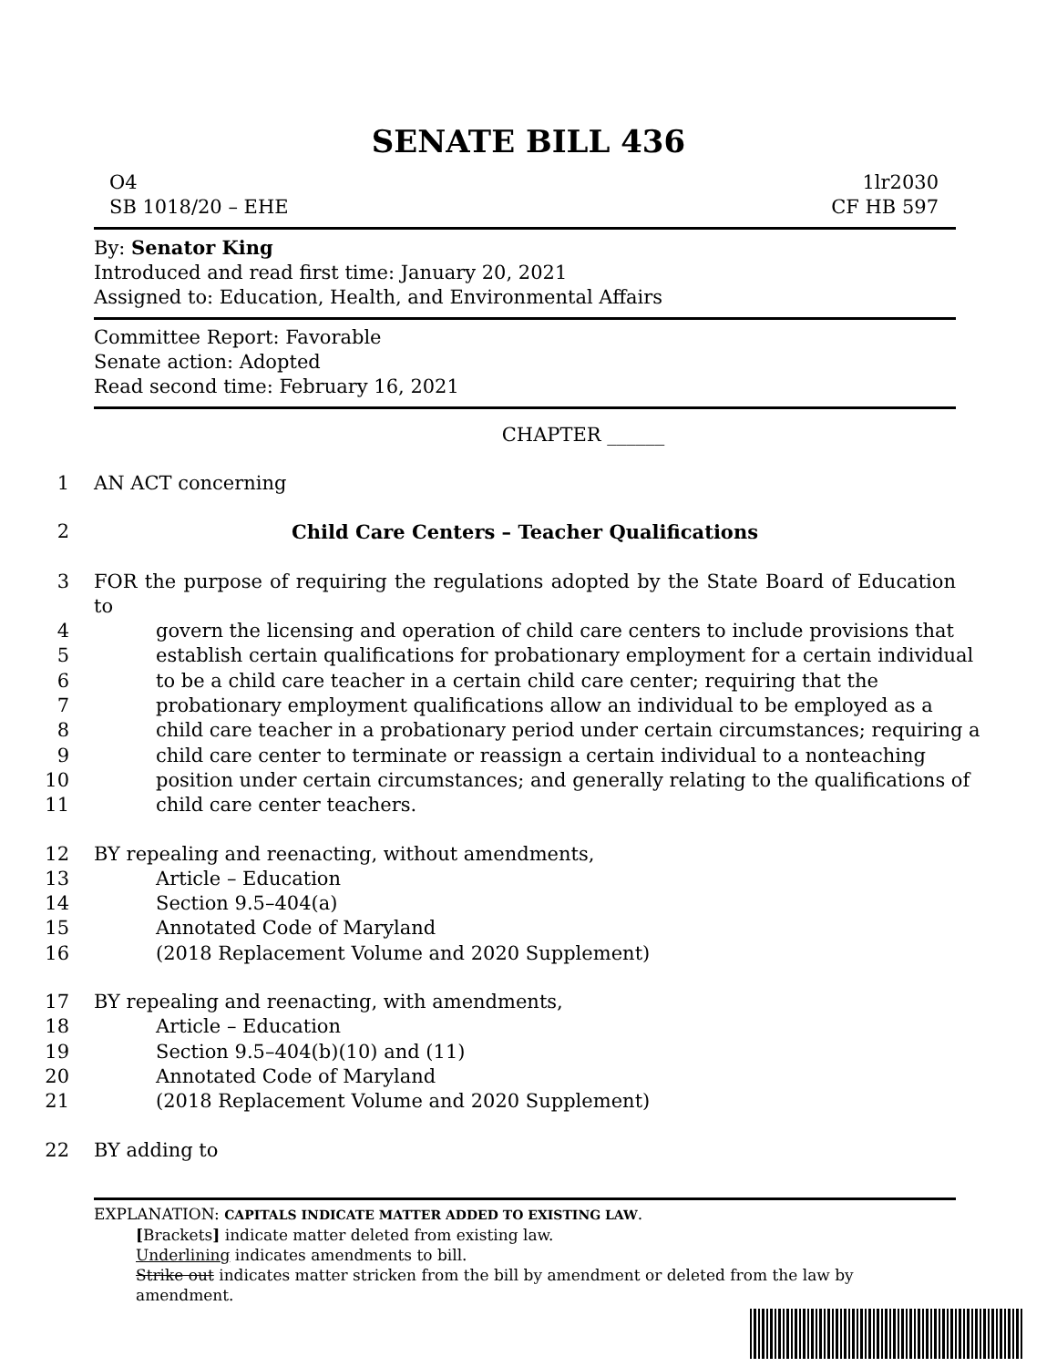SENATE BILL 436
O4 1lr2030
SB 1018/20 – EHE CF HB 597
By: Senator King
Introduced and read first time: January 20, 2021
Assigned to: Education, Health, and Environmental Affairs
Committee Report: Favorable
Senate action: Adopted
Read second time: February 16, 2021
CHAPTER ______
1 AN ACT concerning
2 Child Care Centers – Teacher Qualifications
3 FOR the purpose of requiring the regulations adopted by the State Board of Education to
4 govern the licensing and operation of child care centers to include provisions that
5 establish certain qualifications for probationary employment for a certain individual
6 to be a child care teacher in a certain child care center; requiring that the
7 probationary employment qualifications allow an individual to be employed as a
8 child care teacher in a probationary period under certain circumstances; requiring a
9 child care center to terminate or reassign a certain individual to a nonteaching
10 position under certain circumstances; and generally relating to the qualifications of
11 child care center teachers.
12 BY repealing and reenacting, without amendments,
13 Article – Education
14 Section 9.5–404(a)
15 Annotated Code of Maryland
16 (2018 Replacement Volume and 2020 Supplement)
17 BY repealing and reenacting, with amendments,
18 Article – Education
19 Section 9.5–404(b)(10) and (11)
20 Annotated Code of Maryland
21 (2018 Replacement Volume and 2020 Supplement)
22 BY adding to
EXPLANATION: CAPITALS INDICATE MATTER ADDED TO EXISTING LAW.
[Brackets] indicate matter deleted from existing law.
Underlining indicates amendments to bill.
Strike out indicates matter stricken from the bill by amendment or deleted from the law by
amendment.